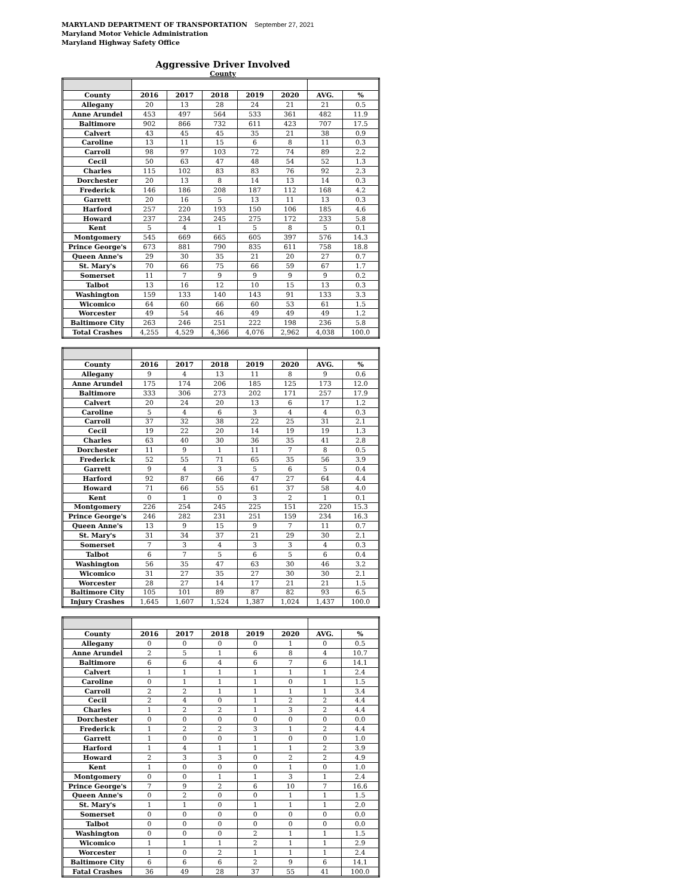MARYLAND DEPARTMENT OF TRANSPORTATION September 27, 2021
Maryland Motor Vehicle Administration
Maryland Highway Safety Office
Aggressive Driver Involved
County
| County | 2016 | 2017 | 2018 | 2019 | 2020 | AVG. | % |
| --- | --- | --- | --- | --- | --- | --- | --- |
| Allegany | 20 | 13 | 28 | 24 | 21 | 21 | 0.5 |
| Anne Arundel | 453 | 497 | 564 | 533 | 361 | 482 | 11.9 |
| Baltimore | 902 | 866 | 732 | 611 | 423 | 707 | 17.5 |
| Calvert | 43 | 45 | 45 | 35 | 21 | 38 | 0.9 |
| Caroline | 13 | 11 | 15 | 6 | 8 | 11 | 0.3 |
| Carroll | 98 | 97 | 103 | 72 | 74 | 89 | 2.2 |
| Cecil | 50 | 63 | 47 | 48 | 54 | 52 | 1.3 |
| Charles | 115 | 102 | 83 | 83 | 76 | 92 | 2.3 |
| Dorchester | 20 | 13 | 8 | 14 | 13 | 14 | 0.3 |
| Frederick | 146 | 186 | 208 | 187 | 112 | 168 | 4.2 |
| Garrett | 20 | 16 | 5 | 13 | 11 | 13 | 0.3 |
| Harford | 257 | 220 | 193 | 150 | 106 | 185 | 4.6 |
| Howard | 237 | 234 | 245 | 275 | 172 | 233 | 5.8 |
| Kent | 5 | 4 | 1 | 5 | 8 | 5 | 0.1 |
| Montgomery | 545 | 669 | 665 | 605 | 397 | 576 | 14.3 |
| Prince George's | 673 | 881 | 790 | 835 | 611 | 758 | 18.8 |
| Queen Anne's | 29 | 30 | 35 | 21 | 20 | 27 | 0.7 |
| St. Mary's | 70 | 66 | 75 | 66 | 59 | 67 | 1.7 |
| Somerset | 11 | 7 | 9 | 9 | 9 | 9 | 0.2 |
| Talbot | 13 | 16 | 12 | 10 | 15 | 13 | 0.3 |
| Washington | 159 | 133 | 140 | 143 | 91 | 133 | 3.3 |
| Wicomico | 64 | 60 | 66 | 60 | 53 | 61 | 1.5 |
| Worcester | 49 | 54 | 46 | 49 | 49 | 49 | 1.2 |
| Baltimore City | 263 | 246 | 251 | 222 | 198 | 236 | 5.8 |
| Total Crashes | 4,255 | 4,529 | 4,366 | 4,076 | 2,962 | 4,038 | 100.0 |
| County | 2016 | 2017 | 2018 | 2019 | 2020 | AVG. | % |
| --- | --- | --- | --- | --- | --- | --- | --- |
| Allegany | 9 | 4 | 13 | 11 | 8 | 9 | 0.6 |
| Anne Arundel | 175 | 174 | 206 | 185 | 125 | 173 | 12.0 |
| Baltimore | 333 | 306 | 273 | 202 | 171 | 257 | 17.9 |
| Calvert | 20 | 24 | 20 | 13 | 6 | 17 | 1.2 |
| Caroline | 5 | 4 | 6 | 3 | 4 | 4 | 0.3 |
| Carroll | 37 | 32 | 38 | 22 | 25 | 31 | 2.1 |
| Cecil | 19 | 22 | 20 | 14 | 19 | 19 | 1.3 |
| Charles | 63 | 40 | 30 | 36 | 35 | 41 | 2.8 |
| Dorchester | 11 | 9 | 1 | 11 | 7 | 8 | 0.5 |
| Frederick | 52 | 55 | 71 | 65 | 35 | 56 | 3.9 |
| Garrett | 9 | 4 | 3 | 5 | 6 | 5 | 0.4 |
| Harford | 92 | 87 | 66 | 47 | 27 | 64 | 4.4 |
| Howard | 71 | 66 | 55 | 61 | 37 | 58 | 4.0 |
| Kent | 0 | 1 | 0 | 3 | 2 | 1 | 0.1 |
| Montgomery | 226 | 254 | 245 | 225 | 151 | 220 | 15.3 |
| Prince George's | 246 | 282 | 231 | 251 | 159 | 234 | 16.3 |
| Queen Anne's | 13 | 9 | 15 | 9 | 7 | 11 | 0.7 |
| St. Mary's | 31 | 34 | 37 | 21 | 29 | 30 | 2.1 |
| Somerset | 7 | 3 | 4 | 3 | 3 | 4 | 0.3 |
| Talbot | 6 | 7 | 5 | 6 | 5 | 6 | 0.4 |
| Washington | 56 | 35 | 47 | 63 | 30 | 46 | 3.2 |
| Wicomico | 31 | 27 | 35 | 27 | 30 | 30 | 2.1 |
| Worcester | 28 | 27 | 14 | 17 | 21 | 21 | 1.5 |
| Baltimore City | 105 | 101 | 89 | 87 | 82 | 93 | 6.5 |
| Injury Crashes | 1,645 | 1,607 | 1,524 | 1,387 | 1,024 | 1,437 | 100.0 |
| County | 2016 | 2017 | 2018 | 2019 | 2020 | AVG. | % |
| --- | --- | --- | --- | --- | --- | --- | --- |
| Allegany | 0 | 0 | 0 | 0 | 1 | 0 | 0.5 |
| Anne Arundel | 2 | 5 | 1 | 6 | 8 | 4 | 10.7 |
| Baltimore | 6 | 6 | 4 | 6 | 7 | 6 | 14.1 |
| Calvert | 1 | 1 | 1 | 1 | 1 | 1 | 2.4 |
| Caroline | 0 | 1 | 1 | 1 | 0 | 1 | 1.5 |
| Carroll | 2 | 2 | 1 | 1 | 1 | 1 | 3.4 |
| Cecil | 2 | 4 | 0 | 1 | 2 | 2 | 4.4 |
| Charles | 1 | 2 | 2 | 1 | 3 | 2 | 4.4 |
| Dorchester | 0 | 0 | 0 | 0 | 0 | 0 | 0.0 |
| Frederick | 1 | 2 | 2 | 3 | 1 | 2 | 4.4 |
| Garrett | 1 | 0 | 0 | 1 | 0 | 0 | 1.0 |
| Harford | 1 | 4 | 1 | 1 | 1 | 2 | 3.9 |
| Howard | 2 | 3 | 3 | 0 | 2 | 2 | 4.9 |
| Kent | 1 | 0 | 0 | 0 | 1 | 0 | 1.0 |
| Montgomery | 0 | 0 | 1 | 1 | 3 | 1 | 2.4 |
| Prince George's | 7 | 9 | 2 | 6 | 10 | 7 | 16.6 |
| Queen Anne's | 0 | 2 | 0 | 0 | 1 | 1 | 1.5 |
| St. Mary's | 1 | 1 | 0 | 1 | 1 | 1 | 2.0 |
| Somerset | 0 | 0 | 0 | 0 | 0 | 0 | 0.0 |
| Talbot | 0 | 0 | 0 | 0 | 0 | 0 | 0.0 |
| Washington | 0 | 0 | 0 | 2 | 1 | 1 | 1.5 |
| Wicomico | 1 | 1 | 1 | 2 | 1 | 1 | 2.9 |
| Worcester | 1 | 0 | 2 | 1 | 1 | 1 | 2.4 |
| Baltimore City | 6 | 6 | 6 | 2 | 9 | 6 | 14.1 |
| Fatal Crashes | 36 | 49 | 28 | 37 | 55 | 41 | 100.0 |